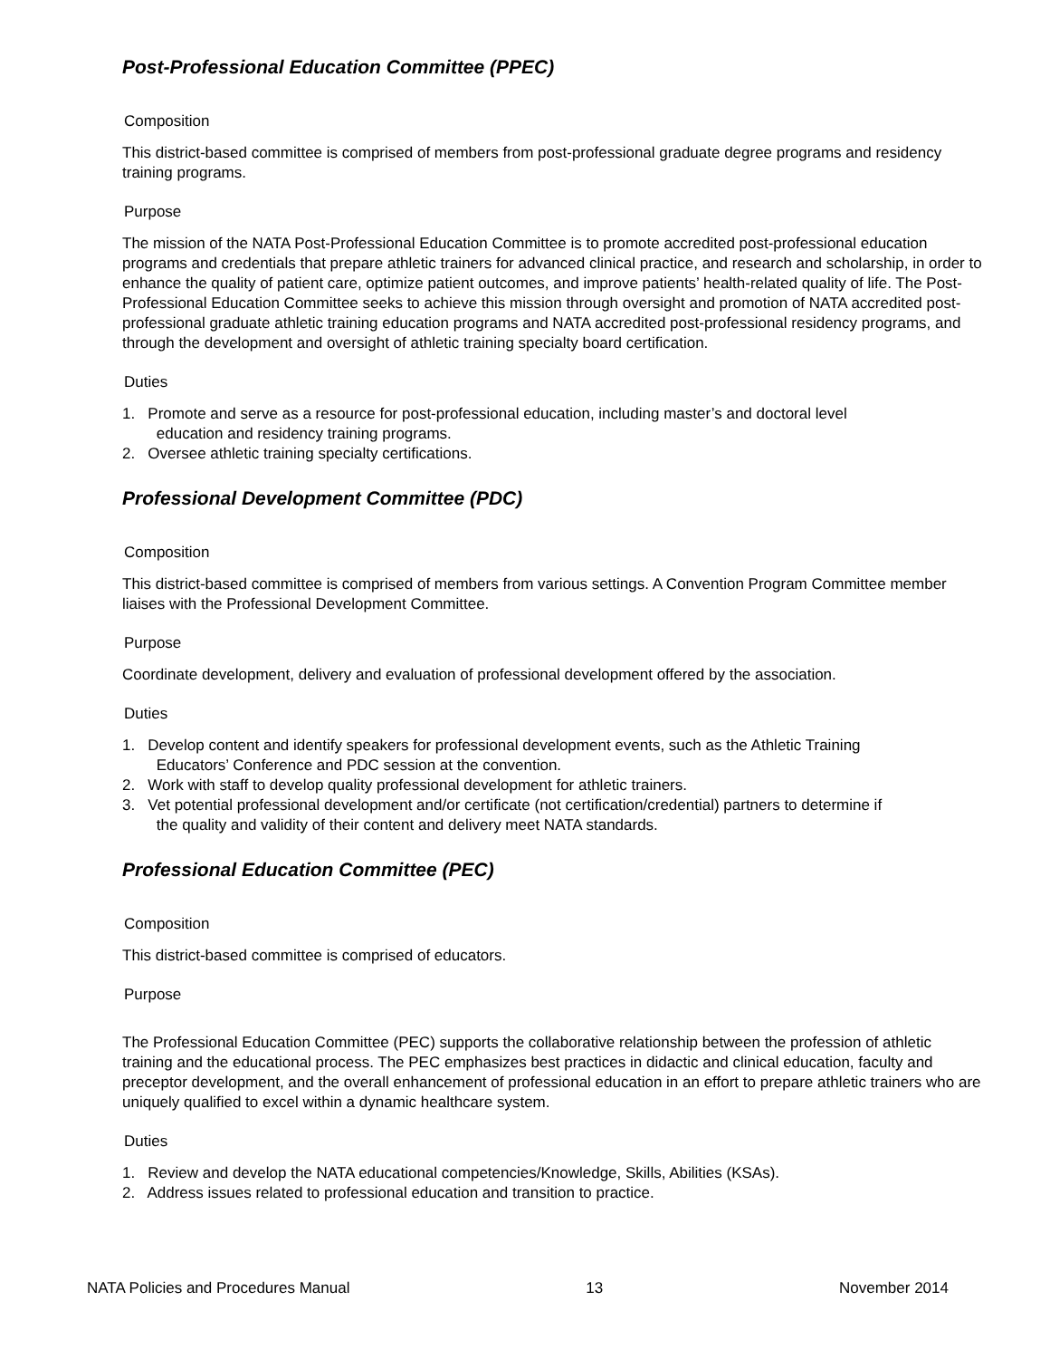Post-Professional Education Committee (PPEC)
Composition
This district-based committee is comprised of members from post-professional graduate degree programs and residency training programs.
Purpose
The mission of the NATA Post-Professional Education Committee is to promote accredited post-professional education programs and credentials that prepare athletic trainers for advanced clinical practice, and research and scholarship, in order to enhance the quality of patient care, optimize patient outcomes, and improve patients’ health-related quality of life. The Post-Professional Education Committee seeks to achieve this mission through oversight and promotion of NATA accredited post-professional graduate athletic training education programs and NATA accredited post-professional residency programs, and through the development and oversight of athletic training specialty board certification.
Duties
1. Promote and serve as a resource for post-professional education, including master’s and doctoral level
education and residency training programs.
2. Oversee athletic training specialty certifications.
Professional Development Committee (PDC)
Composition
This district-based committee is comprised of members from various settings. A Convention Program Committee member liaises with the Professional Development Committee.
Purpose
Coordinate development, delivery and evaluation of professional development offered by the association.
Duties
1. Develop content and identify speakers for professional development events, such as the Athletic Training
Educators’ Conference and PDC session at the convention.
2. Work with staff to develop quality professional development for athletic trainers.
3. Vet potential professional development and/or certificate (not certification/credential) partners to determine if
the quality and validity of their content and delivery meet NATA standards.
Professional Education Committee (PEC)
Composition
This district-based committee is comprised of educators.
Purpose
The Professional Education Committee (PEC) supports the collaborative relationship between the profession of athletic training and the educational process. The PEC emphasizes best practices in didactic and clinical education, faculty and preceptor development, and the overall enhancement of professional education in an effort to prepare athletic trainers who are uniquely qualified to excel within a dynamic healthcare system.
Duties
1. Review and develop the NATA educational competencies/Knowledge, Skills, Abilities (KSAs).
2. Address issues related to professional education and transition to practice.
NATA Policies and Procedures Manual 13 November 2014